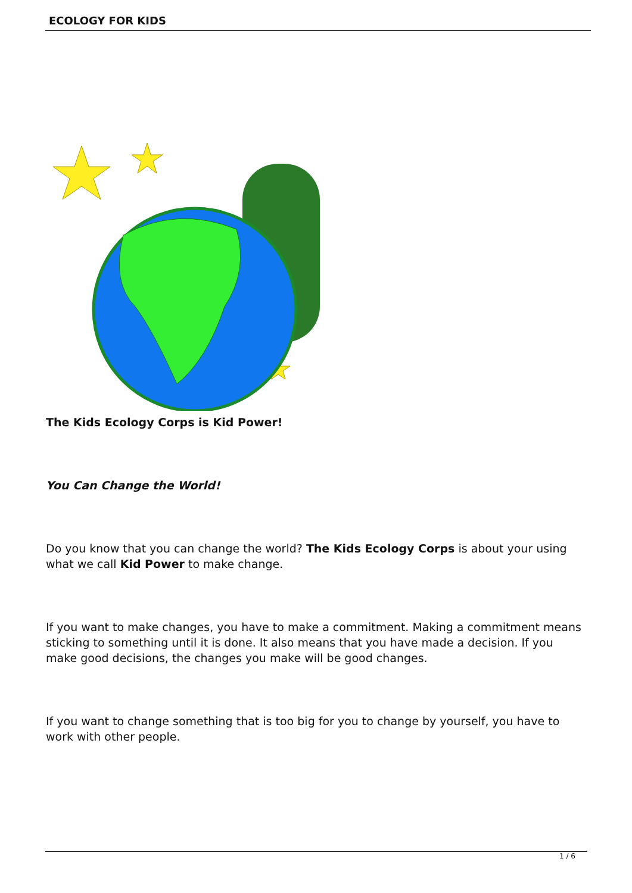ECOLOGY FOR KIDS
The Kids Ecology Corps is Kid Power!
You Can Change the World!
Do you know that you can change the world? The Kids Ecology Corps is about your using what we call Kid Power to make change.
If you want to make changes, you have to make a commitment. Making a commitment means sticking to something until it is done. It also means that you have made a decision. If you make good decisions, the changes you make will be good changes.
If you want to change something that is too big for you to change by yourself, you have to work with other people.
1 / 6